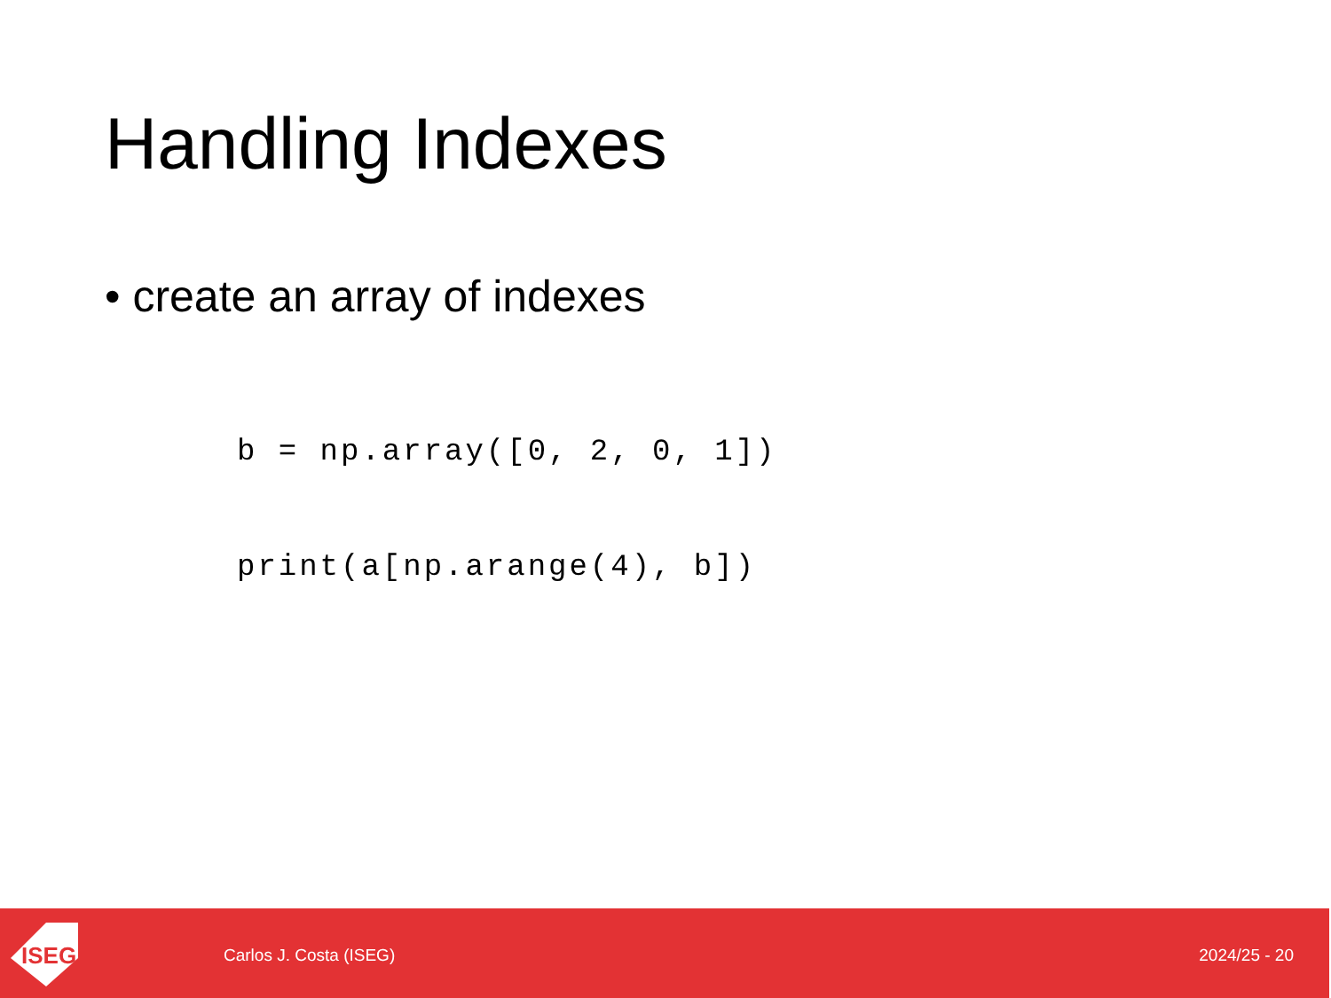Handling Indexes
• create an array of indexes
b = np.array([0, 2, 0, 1])
print(a[np.arange(4), b])
ISEG
Carlos J. Costa (ISEG) 2024/25 - 20